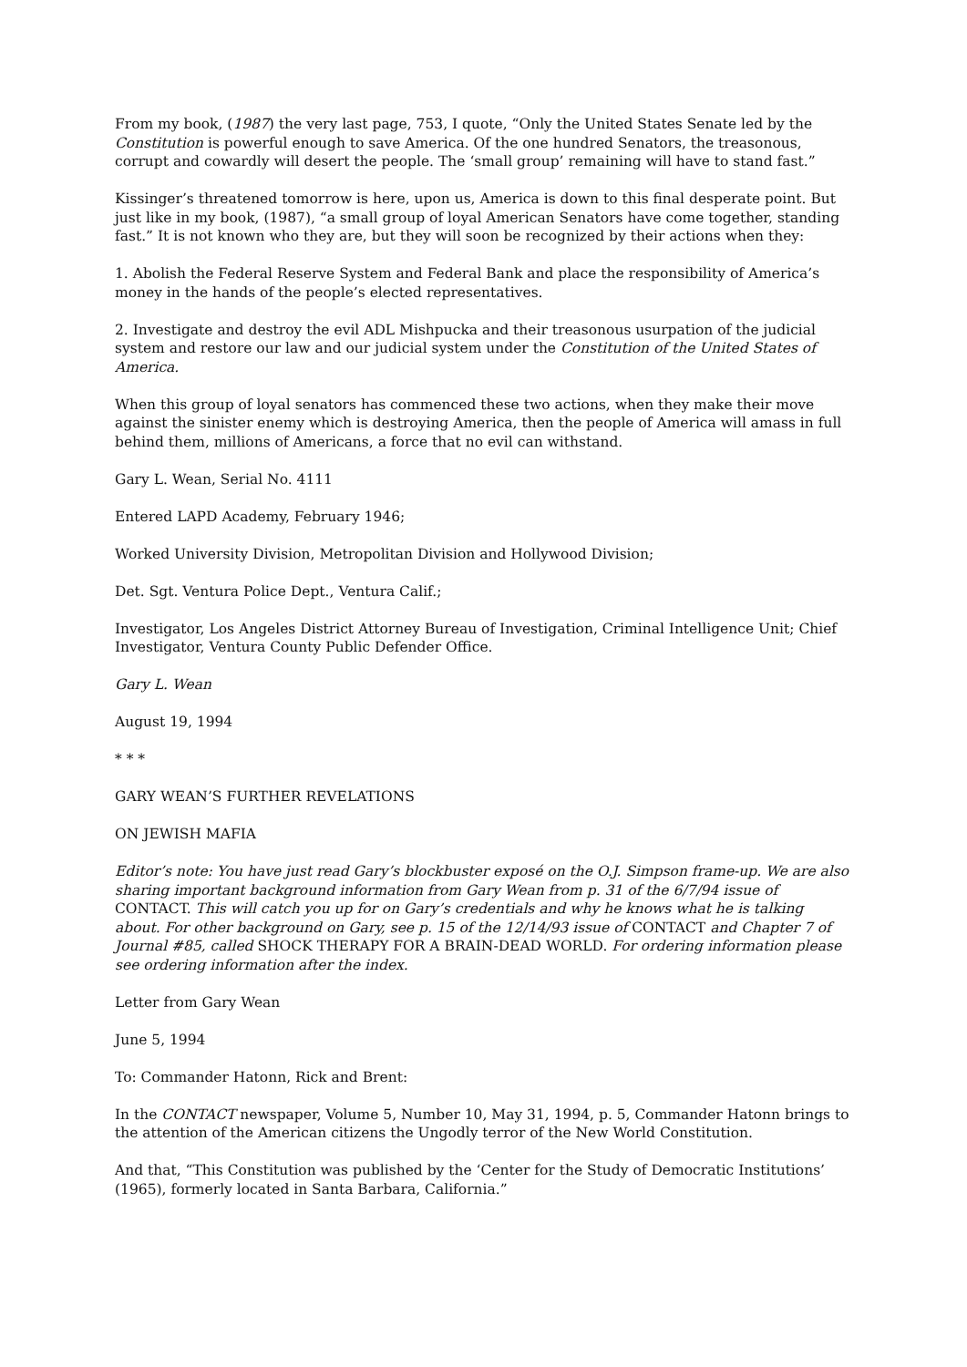From my book, (1987) the very last page, 753, I quote, “Only the United States Senate led by the Constitution is powerful enough to save America. Of the one hundred Senators, the treasonous, corrupt and cowardly will desert the people. The ‘small group’ remaining will have to stand fast.”
Kissinger’s threatened tomorrow is here, upon us, America is down to this final desperate point. But just like in my book, (1987), “a small group of loyal American Senators have come together, standing fast.” It is not known who they are, but they will soon be recognized by their actions when they:
1. Abolish the Federal Reserve System and Federal Bank and place the responsibility of America’s money in the hands of the people’s elected representatives.
2. Investigate and destroy the evil ADL Mishpucka and their treasonous usurpation of the judicial system and restore our law and our judicial system under the Constitution of the United States of America.
When this group of loyal senators has commenced these two actions, when they make their move against the sinister enemy which is destroying America, then the people of America will amass in full behind them, millions of Americans, a force that no evil can withstand.
Gary L. Wean, Serial No. 4111
Entered LAPD Academy, February 1946;
Worked University Division, Metropolitan Division and Hollywood Division;
Det. Sgt. Ventura Police Dept., Ventura Calif.;
Investigator, Los Angeles District Attorney Bureau of Investigation, Criminal Intelligence Unit; Chief Investigator, Ventura County Public Defender Office.
Gary L. Wean
August 19, 1994
* * *
GARY WEAN’S FURTHER REVELATIONS
ON JEWISH MAFIA
Editor’s note: You have just read Gary’s blockbuster exposé on the O.J. Simpson frame-up. We are also sharing important background information from Gary Wean from p. 31 of the 6/7/94 issue of CONTACT. This will catch you up for on Gary’s credentials and why he knows what he is talking about. For other background on Gary, see p. 15 of the 12/14/93 issue of CONTACT and Chapter 7 of Journal #85, called SHOCK THERAPY FOR A BRAIN-DEAD WORLD. For ordering information please see ordering information after the index.
Letter from Gary Wean
June 5, 1994
To: Commander Hatonn, Rick and Brent:
In the CONTACT newspaper, Volume 5, Number 10, May 31, 1994, p. 5, Commander Hatonn brings to the attention of the American citizens the Ungodly terror of the New World Constitution.
And that, “This Constitution was published by the ‘Center for the Study of Democratic Institutions’ (1965), formerly located in Santa Barbara, California.”